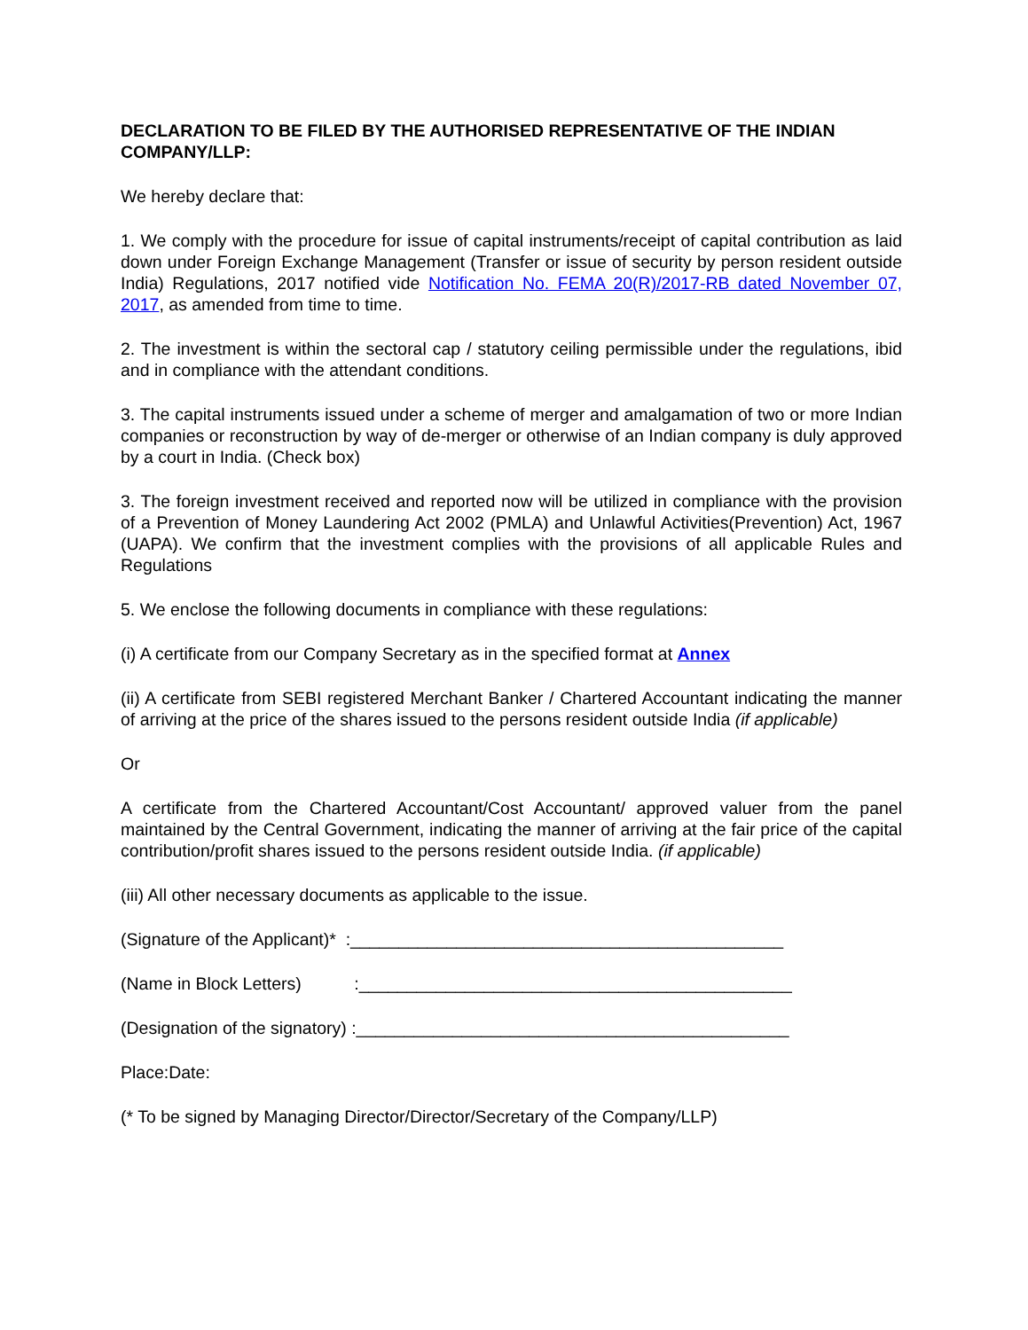DECLARATION TO BE FILED BY THE AUTHORISED REPRESENTATIVE OF THE INDIAN COMPANY/LLP:
We hereby declare that:
1. We comply with the procedure for issue of capital instruments/receipt of capital contribution as laid down under Foreign Exchange Management (Transfer or issue of security by person resident outside India) Regulations, 2017 notified vide Notification No. FEMA 20(R)/2017-RB dated November 07, 2017, as amended from time to time.
2. The investment is within the sectoral cap / statutory ceiling permissible under the regulations, ibid and in compliance with the attendant conditions.
3. The capital instruments issued under a scheme of merger and amalgamation of two or more Indian companies or reconstruction by way of de-merger or otherwise of an Indian company is duly approved by a court in India. (Check box)
3. The foreign investment received and reported now will be utilized in compliance with the provision of a Prevention of Money Laundering Act 2002 (PMLA) and Unlawful Activities(Prevention) Act, 1967 (UAPA). We confirm that the investment complies with the provisions of all applicable Rules and Regulations
5. We enclose the following documents in compliance with these regulations:
(i) A certificate from our Company Secretary as in the specified format at Annex
(ii) A certificate from SEBI registered Merchant Banker / Chartered Accountant indicating the manner of arriving at the price of the shares issued to the persons resident outside India (if applicable)
Or
A certificate from the Chartered Accountant/Cost Accountant/ approved valuer from the panel maintained by the Central Government, indicating the manner of arriving at the fair price of the capital contribution/profit shares issued to the persons resident outside India. (if applicable)
(iii) All other necessary documents as applicable to the issue.
(Signature of the Applicant)* :_____________________________________________
(Name in Block Letters) :_____________________________________________
(Designation of the signatory) :_____________________________________________
Place:Date:
(* To be signed by Managing Director/Director/Secretary of the Company/LLP)